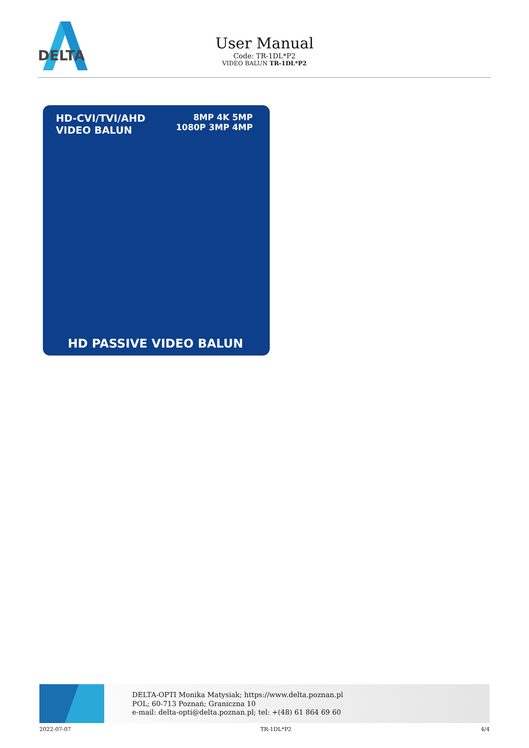DELTA
User Manual
Code: TR-1DL*P2
VIDEO BALUN TR-1DL*P2
HD-CVI/TVI/AHD
VIDEO BALUN
8MP 4K 5MP
1080P 3MP 4MP
HD PASSIVE VIDEO BALUN
DELTA-OPTI Monika Matysiak; https://www.delta.poznan.pl
POL; 60-713 Poznań; Graniczna 10
e-mail: delta-opti@delta.poznan.pl; tel: +(48) 61 864 69 60
2022-07-07 TR-1DL*P2 4/4